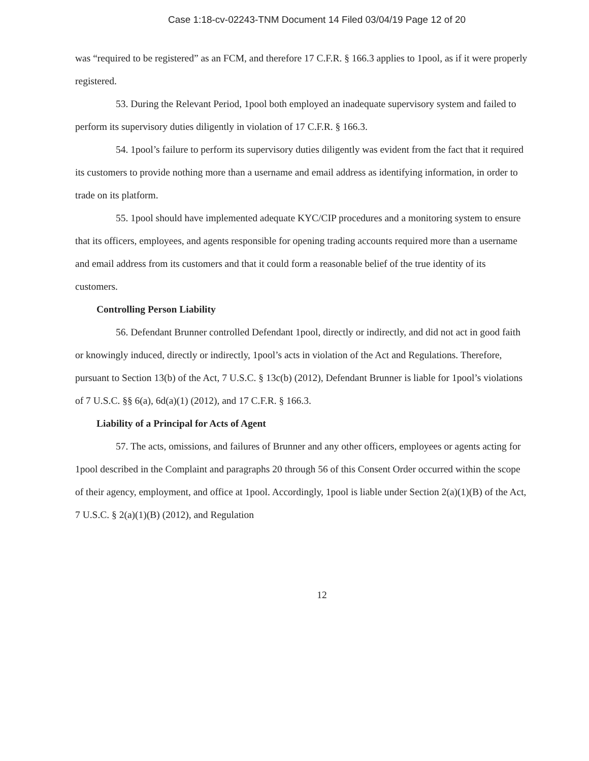Case 1:18-cv-02243-TNM Document 14 Filed 03/04/19 Page 12 of 20
was “required to be registered” as an FCM, and therefore 17 C.F.R. § 166.3 applies to 1pool, as if it were properly registered.
53. During the Relevant Period, 1pool both employed an inadequate supervisory system and failed to perform its supervisory duties diligently in violation of 17 C.F.R. § 166.3.
54. 1pool’s failure to perform its supervisory duties diligently was evident from the fact that it required its customers to provide nothing more than a username and email address as identifying information, in order to trade on its platform.
55. 1pool should have implemented adequate KYC/CIP procedures and a monitoring system to ensure that its officers, employees, and agents responsible for opening trading accounts required more than a username and email address from its customers and that it could form a reasonable belief of the true identity of its customers.
Controlling Person Liability
56. Defendant Brunner controlled Defendant 1pool, directly or indirectly, and did not act in good faith or knowingly induced, directly or indirectly, 1pool’s acts in violation of the Act and Regulations. Therefore, pursuant to Section 13(b) of the Act, 7 U.S.C. § 13c(b) (2012), Defendant Brunner is liable for 1pool’s violations of 7 U.S.C. §§ 6(a), 6d(a)(1) (2012), and 17 C.F.R. § 166.3.
Liability of a Principal for Acts of Agent
57. The acts, omissions, and failures of Brunner and any other officers, employees or agents acting for 1pool described in the Complaint and paragraphs 20 through 56 of this Consent Order occurred within the scope of their agency, employment, and office at 1pool. Accordingly, 1pool is liable under Section 2(a)(1)(B) of the Act, 7 U.S.C. § 2(a)(1)(B) (2012), and Regulation
12